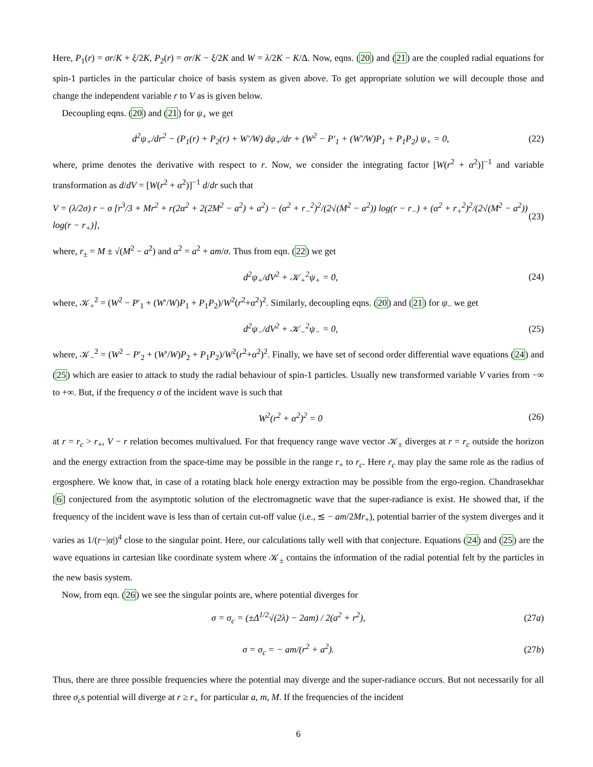Here, P<sub>1</sub>(r) = σr/K + ξ/2K, P<sub>2</sub>(r) = σr/K − ξ/2K and W = λ/2K − K/Δ. Now, eqns. (20) and (21) are the coupled radial equations for spin-1 particles in the particular choice of basis system as given above. To get appropriate solution we will decouple those and change the independent variable r to V as is given below.
Decoupling eqns. (20) and (21) for ψ<sub>+</sub> we get
d<sup>2</sup>ψ<sub>+</sub>/dr<sup>2</sup> − (P<sub>1</sub>(r) + P<sub>2</sub>(r) + W′/W) dψ<sub>+</sub>/dr + (W<sup>2</sup> − P′<sub>1</sub> + (W′/W)P<sub>1</sub> + P<sub>1</sub>P<sub>2</sub>) ψ<sub>+</sub> = 0, (22)
where, prime denotes the derivative with respect to r. Now, we consider the integrating factor [W(r<sup>2</sup> + α<sup>2</sup>)]<sup>−1</sup> and variable transformation as d/dV = [W(r<sup>2</sup> + α<sup>2</sup>)]<sup>−1</sup> d/dr such that
V = (λ/2σ) r − σ [r<sup>3</sup>/3 + Mr<sup>2</sup> + r(2α<sup>2</sup> + 2(2M<sup>2</sup> − a<sup>2</sup>) + a<sup>2</sup>) − (α<sup>2</sup> + r<sub>−</sub><sup>2</sup>)<sup>2</sup>/(2√(M<sup>2</sup> − a<sup>2</sup>)) log(r − r<sub>−</sub>) + (α<sup>2</sup> + r<sub>+</sub><sup>2</sup>)<sup>2</sup>/(2√(M<sup>2</sup> − a<sup>2</sup>)) log(r − r<sub>+</sub>)], (23)
where, r<sub>±</sub> = M ± √(M<sup>2</sup> − a<sup>2</sup>) and α<sup>2</sup> = a<sup>2</sup> + am/σ. Thus from eqn. (22) we get
d<sup>2</sup>ψ<sub>+</sub>/dV<sup>2</sup> + 𝒦<sub>+</sub><sup>2</sup>ψ<sub>+</sub> = 0, (24)
where, 𝒦<sub>+</sub><sup>2</sup> = (W<sup>2</sup> − P′<sub>1</sub> + (W′/W)P<sub>1</sub> + P<sub>1</sub>P<sub>2</sub>)/W<sup>2</sup>(r<sup>2</sup>+α<sup>2</sup>)<sup>2</sup>. Similarly, decoupling eqns. (20) and (21) for ψ<sub>−</sub> we get
d<sup>2</sup>ψ<sub>−</sub>/dV<sup>2</sup> + 𝒦<sub>−</sub><sup>2</sup>ψ<sub>−</sub> = 0, (25)
where, 𝒦<sub>−</sub><sup>2</sup> = (W<sup>2</sup> − P′<sub>2</sub> + (W′/W)P<sub>2</sub> + P<sub>1</sub>P<sub>2</sub>)/W<sup>2</sup>(r<sup>2</sup>+α<sup>2</sup>)<sup>2</sup>. Finally, we have set of second order differential wave equations (24) and (25) which are easier to attack to study the radial behaviour of spin-1 particles. Usually new transformed variable V varies from −∞ to +∞. But, if the frequency σ of the incident wave is such that
W<sup>2</sup>(r<sup>2</sup> + α<sup>2</sup>)<sup>2</sup> = 0 (26)
at r = r<sub>c</sub> > r<sub>+</sub>, V − r relation becomes multivalued. For that frequency range wave vector 𝒦<sub>±</sub> diverges at r = r<sub>c</sub> outside the horizon and the energy extraction from the space-time may be possible in the range r<sub>+</sub> to r<sub>c</sub>. Here r<sub>c</sub> may play the same role as the radius of ergosphere. We know that, in case of a rotating black hole energy extraction may be possible from the ergo-region. Chandrasekhar [6] conjectured from the asymptotic solution of the electromagnetic wave that the super-radiance is exist. He showed that, if the frequency of the incident wave is less than of certain cut-off value (i.e., ≲ − am/2Mr<sub>+</sub>), potential barrier of the system diverges and it varies as 1/(r−|α|)<sup>4</sup> close to the singular point. Here, our calculations tally well with that conjecture. Equations (24) and (25) are the wave equations in cartesian like coordinate system where 𝒦<sub>±</sub> contains the information of the radial potential felt by the particles in the new basis system.
Now, from eqn. (26) we see the singular points are, where potential diverges for
σ = σ<sub>c</sub> = (±Δ<sup>1/2</sup>√(2λ) − 2am) / 2(a<sup>2</sup> + r<sup>2</sup>), (27a)
σ = σ<sub>c</sub> = − am/(r<sup>2</sup> + a<sup>2</sup>). (27b)
Thus, there are three possible frequencies where the potential may diverge and the super-radiance occurs. But not necessarily for all three σ<sub>c</sub>s potential will diverge at r ≥ r<sub>+</sub> for particular a, m, M. If the frequencies of the incident
6